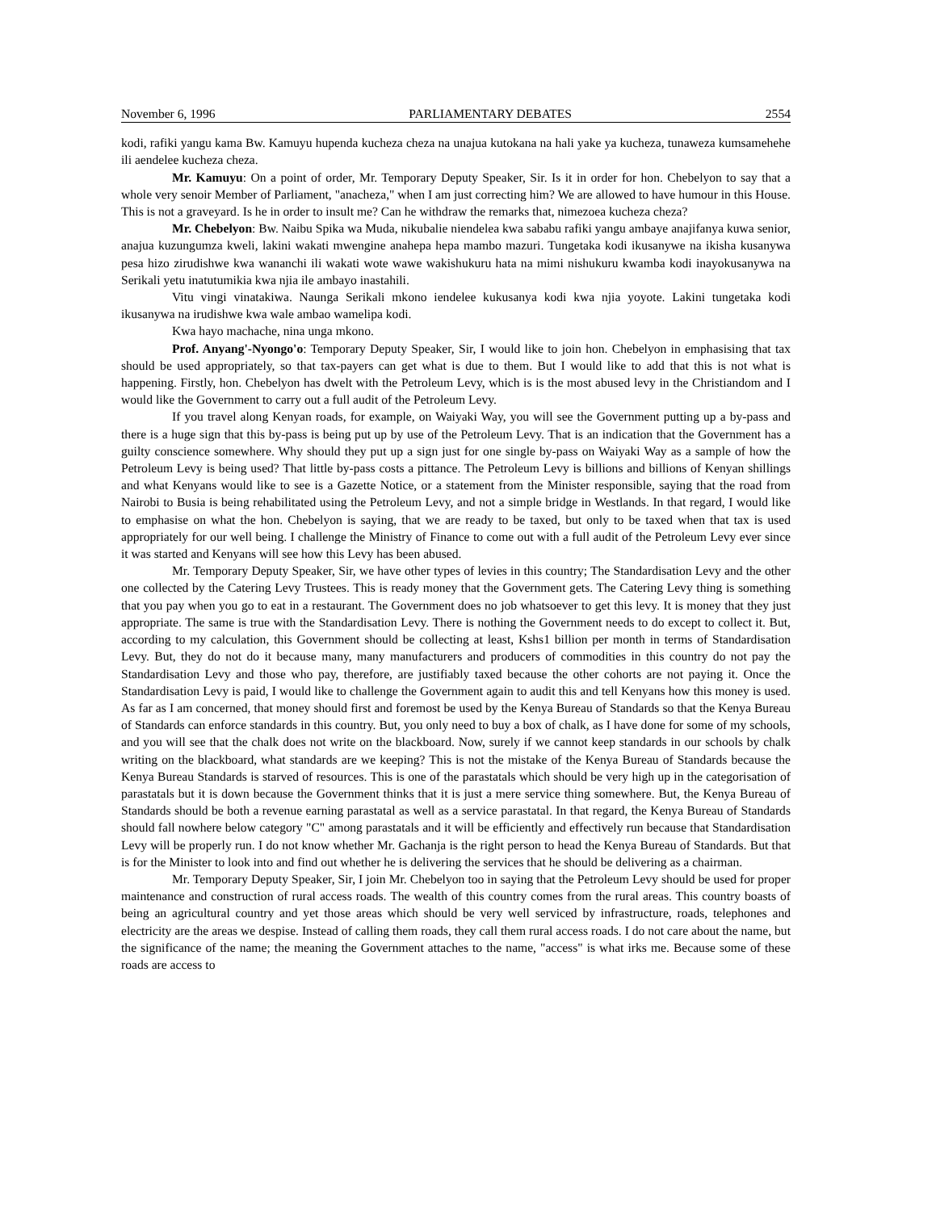November 6, 1996 PARLIAMENTARY DEBATES 2554
kodi, rafiki yangu kama Bw. Kamuyu hupenda kucheza cheza na unajua kutokana na hali yake ya kucheza, tunaweza kumsamehehe ili aendelee kucheza cheza.
Mr. Kamuyu: On a point of order, Mr. Temporary Deputy Speaker, Sir. Is it in order for hon. Chebelyon to say that a whole very senoir Member of Parliament, "anacheza," when I am just correcting him? We are allowed to have humour in this House. This is not a graveyard. Is he in order to insult me? Can he withdraw the remarks that, nimezoea kucheza cheza?
Mr. Chebelyon: Bw. Naibu Spika wa Muda, nikubalie niendelea kwa sababu rafiki yangu ambaye anajifanya kuwa senior, anajua kuzungumza kweli, lakini wakati mwengine anahepa hepa mambo mazuri. Tungetaka kodi ikusanywe na ikisha kusanywa pesa hizo zirudishwe kwa wananchi ili wakati wote wawe wakishukuru hata na mimi nishukuru kwamba kodi inayokusanywa na Serikali yetu inatutumikia kwa njia ile ambayo inastahili.
Vitu vingi vinatakiwa. Naunga Serikali mkono iendelee kukusanya kodi kwa njia yoyote. Lakini tungetaka kodi ikusanywa na irudishwe kwa wale ambao wamelipa kodi.
Kwa hayo machache, nina unga mkono.
Prof. Anyang'-Nyongo'o: Temporary Deputy Speaker, Sir, I would like to join hon. Chebelyon in emphasising that tax should be used appropriately, so that tax-payers can get what is due to them. But I would like to add that this is not what is happening. Firstly, hon. Chebelyon has dwelt with the Petroleum Levy, which is is the most abused levy in the Christiandom and I would like the Government to carry out a full audit of the Petroleum Levy.
If you travel along Kenyan roads, for example, on Waiyaki Way, you will see the Government putting up a by-pass and there is a huge sign that this by-pass is being put up by use of the Petroleum Levy. That is an indication that the Government has a guilty conscience somewhere. Why should they put up a sign just for one single by-pass on Waiyaki Way as a sample of how the Petroleum Levy is being used? That little by-pass costs a pittance. The Petroleum Levy is billions and billions of Kenyan shillings and what Kenyans would like to see is a Gazette Notice, or a statement from the Minister responsible, saying that the road from Nairobi to Busia is being rehabilitated using the Petroleum Levy, and not a simple bridge in Westlands. In that regard, I would like to emphasise on what the hon. Chebelyon is saying, that we are ready to be taxed, but only to be taxed when that tax is used appropriately for our well being. I challenge the Ministry of Finance to come out with a full audit of the Petroleum Levy ever since it was started and Kenyans will see how this Levy has been abused.
Mr. Temporary Deputy Speaker, Sir, we have other types of levies in this country; The Standardisation Levy and the other one collected by the Catering Levy Trustees. This is ready money that the Government gets. The Catering Levy thing is something that you pay when you go to eat in a restaurant. The Government does no job whatsoever to get this levy. It is money that they just appropriate. The same is true with the Standardisation Levy. There is nothing the Government needs to do except to collect it. But, according to my calculation, this Government should be collecting at least, Kshs1 billion per month in terms of Standardisation Levy. But, they do not do it because many, many manufacturers and producers of commodities in this country do not pay the Standardisation Levy and those who pay, therefore, are justifiably taxed because the other cohorts are not paying it. Once the Standardisation Levy is paid, I would like to challenge the Government again to audit this and tell Kenyans how this money is used. As far as I am concerned, that money should first and foremost be used by the Kenya Bureau of Standards so that the Kenya Bureau of Standards can enforce standards in this country. But, you only need to buy a box of chalk, as I have done for some of my schools, and you will see that the chalk does not write on the blackboard. Now, surely if we cannot keep standards in our schools by chalk writing on the blackboard, what standards are we keeping? This is not the mistake of the Kenya Bureau of Standards because the Kenya Bureau Standards is starved of resources. This is one of the parastatals which should be very high up in the categorisation of parastatals but it is down because the Government thinks that it is just a mere service thing somewhere. But, the Kenya Bureau of Standards should be both a revenue earning parastatal as well as a service parastatal. In that regard, the Kenya Bureau of Standards should fall nowhere below category "C" among parastatals and it will be efficiently and effectively run because that Standardisation Levy will be properly run. I do not know whether Mr. Gachanja is the right person to head the Kenya Bureau of Standards. But that is for the Minister to look into and find out whether he is delivering the services that he should be delivering as a chairman.
Mr. Temporary Deputy Speaker, Sir, I join Mr. Chebelyon too in saying that the Petroleum Levy should be used for proper maintenance and construction of rural access roads. The wealth of this country comes from the rural areas. This country boasts of being an agricultural country and yet those areas which should be very well serviced by infrastructure, roads, telephones and electricity are the areas we despise. Instead of calling them roads, they call them rural access roads. I do not care about the name, but the significance of the name; the meaning the Government attaches to the name, "access" is what irks me. Because some of these roads are access to